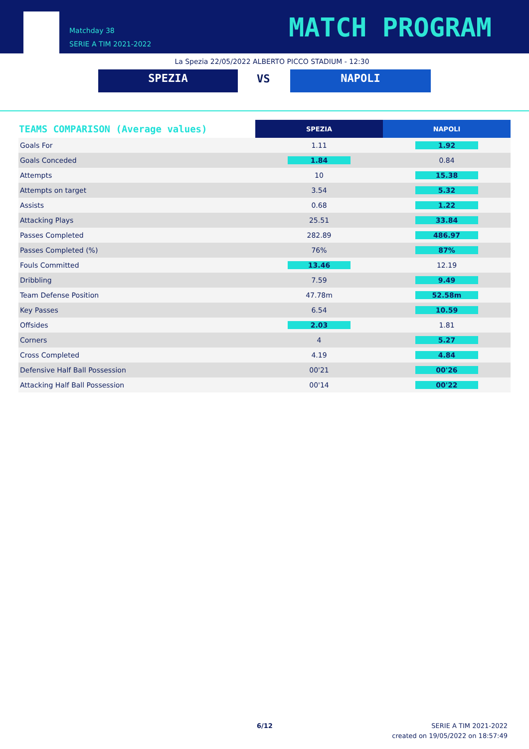Matchday 38
SERIE A TIM 2021-2022
MATCH PROGRAM
La Spezia 22/05/2022 ALBERTO PICCO STADIUM - 12:30
SPEZIA VS NAPOLI
| TEAMS COMPARISON (Average values) | SPEZIA | NAPOLI |
| --- | --- | --- |
| Goals For | 1.11 | 1.92 |
| Goals Conceded | 1.84 | 0.84 |
| Attempts | 10 | 15.38 |
| Attempts on target | 3.54 | 5.32 |
| Assists | 0.68 | 1.22 |
| Attacking Plays | 25.51 | 33.84 |
| Passes Completed | 282.89 | 486.97 |
| Passes Completed (%) | 76% | 87% |
| Fouls Committed | 13.46 | 12.19 |
| Dribbling | 7.59 | 9.49 |
| Team Defense Position | 47.78m | 52.58m |
| Key Passes | 6.54 | 10.59 |
| Offsides | 2.03 | 1.81 |
| Corners | 4 | 5.27 |
| Cross Completed | 4.19 | 4.84 |
| Defensive Half Ball Possession | 00'21 | 00'26 |
| Attacking Half Ball Possession | 00'14 | 00'22 |
6/12
SERIE A TIM 2021-2022
created on 19/05/2022 on 18:57:49